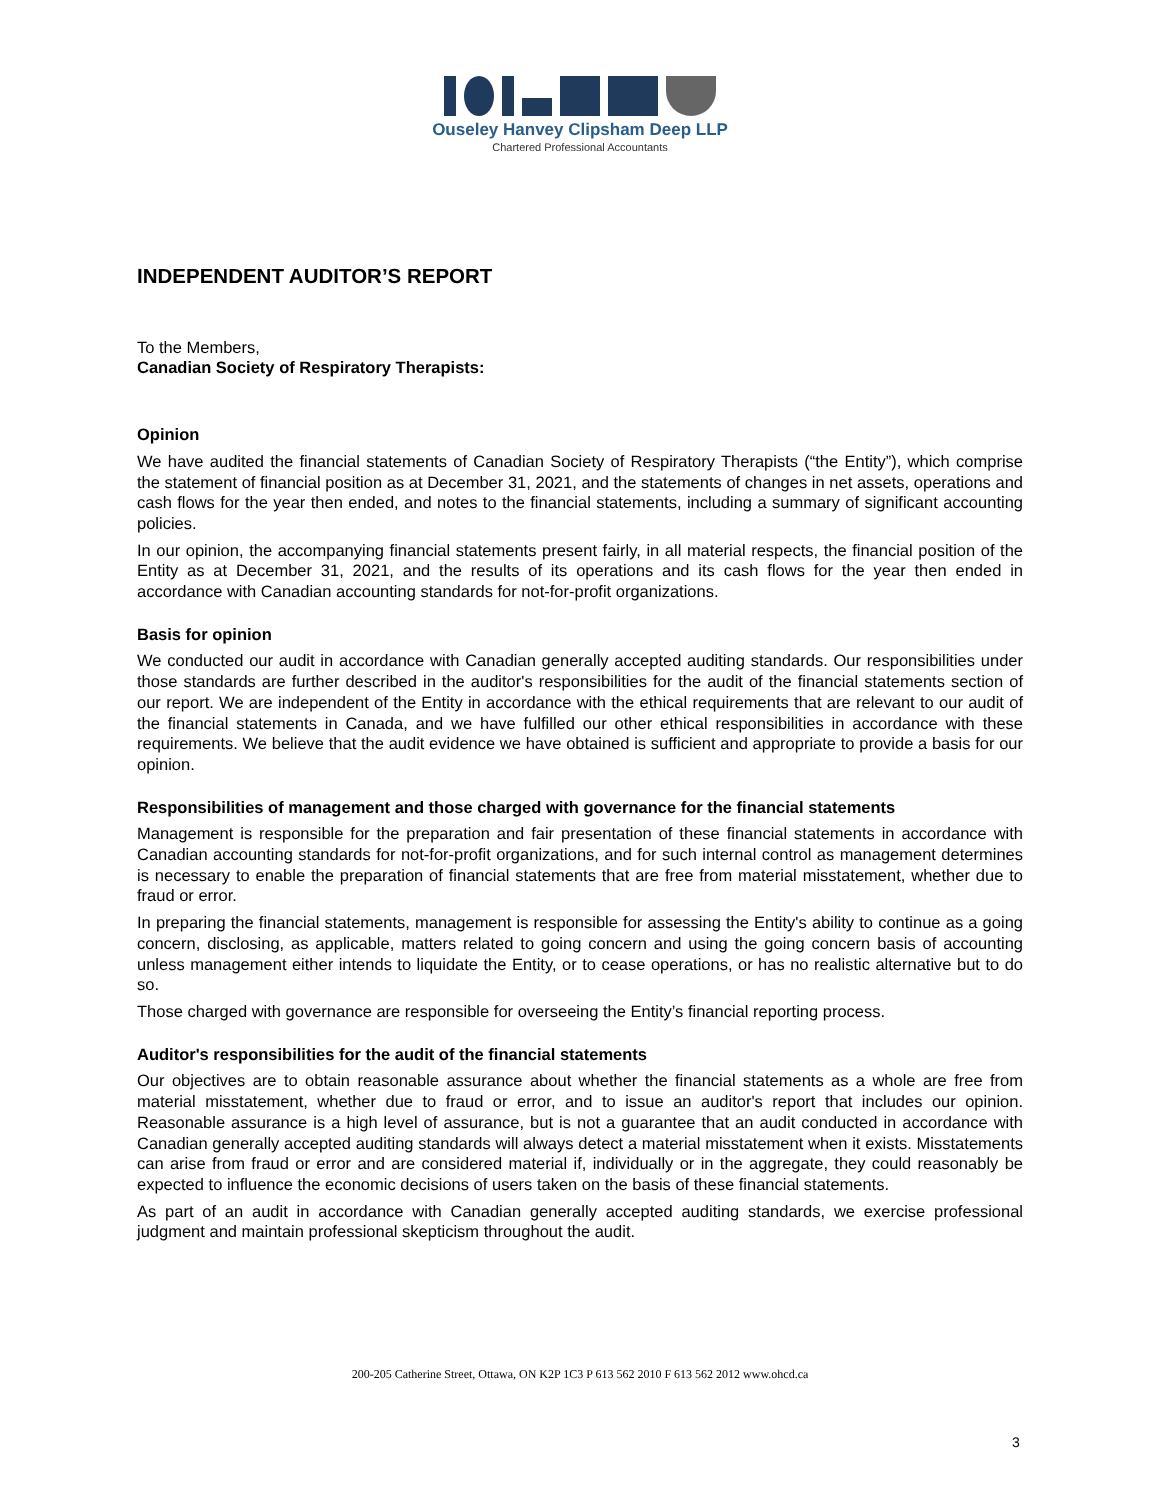Ouseley Hanvey Clipsham Deep LLP
Chartered Professional Accountants
INDEPENDENT AUDITOR’S REPORT
To the Members,
Canadian Society of Respiratory Therapists:
Opinion
We have audited the financial statements of Canadian Society of Respiratory Therapists (“the Entity”), which comprise the statement of financial position as at December 31, 2021, and the statements of changes in net assets, operations and cash flows for the year then ended, and notes to the financial statements, including a summary of significant accounting policies.
In our opinion, the accompanying financial statements present fairly, in all material respects, the financial position of the Entity as at December 31, 2021, and the results of its operations and its cash flows for the year then ended in accordance with Canadian accounting standards for not-for-profit organizations.
Basis for opinion
We conducted our audit in accordance with Canadian generally accepted auditing standards. Our responsibilities under those standards are further described in the auditor's responsibilities for the audit of the financial statements section of our report. We are independent of the Entity in accordance with the ethical requirements that are relevant to our audit of the financial statements in Canada, and we have fulfilled our other ethical responsibilities in accordance with these requirements. We believe that the audit evidence we have obtained is sufficient and appropriate to provide a basis for our opinion.
Responsibilities of management and those charged with governance for the financial statements
Management is responsible for the preparation and fair presentation of these financial statements in accordance with Canadian accounting standards for not-for-profit organizations, and for such internal control as management determines is necessary to enable the preparation of financial statements that are free from material misstatement, whether due to fraud or error.
In preparing the financial statements, management is responsible for assessing the Entity's ability to continue as a going concern, disclosing, as applicable, matters related to going concern and using the going concern basis of accounting unless management either intends to liquidate the Entity, or to cease operations, or has no realistic alternative but to do so.
Those charged with governance are responsible for overseeing the Entity’s financial reporting process.
Auditor's responsibilities for the audit of the financial statements
Our objectives are to obtain reasonable assurance about whether the financial statements as a whole are free from material misstatement, whether due to fraud or error, and to issue an auditor's report that includes our opinion. Reasonable assurance is a high level of assurance, but is not a guarantee that an audit conducted in accordance with Canadian generally accepted auditing standards will always detect a material misstatement when it exists. Misstatements can arise from fraud or error and are considered material if, individually or in the aggregate, they could reasonably be expected to influence the economic decisions of users taken on the basis of these financial statements.
As part of an audit in accordance with Canadian generally accepted auditing standards, we exercise professional judgment and maintain professional skepticism throughout the audit.
200-205 Catherine Street, Ottawa, ON K2P 1C3 P 613 562 2010 F 613 562 2012 www.ohcd.ca
3